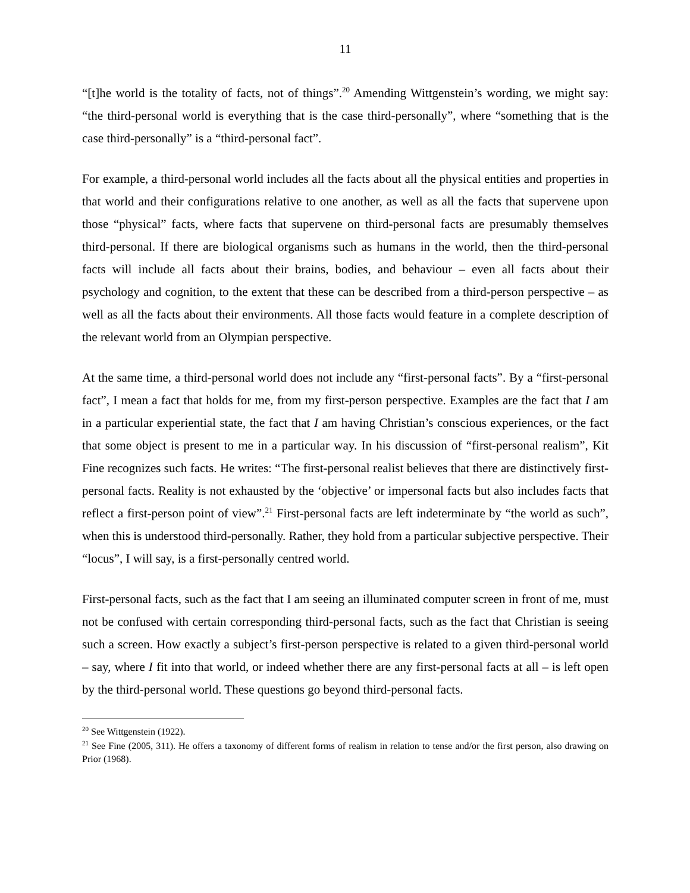11
“[t]he world is the totality of facts, not of things”.<sup>20</sup> Amending Wittgenstein’s wording, we might say: “the third-personal world is everything that is the case third-personally”, where “something that is the case third-personally” is a “third-personal fact”.
For example, a third-personal world includes all the facts about all the physical entities and properties in that world and their configurations relative to one another, as well as all the facts that supervene upon those “physical” facts, where facts that supervene on third-personal facts are presumably themselves third-personal. If there are biological organisms such as humans in the world, then the third-personal facts will include all facts about their brains, bodies, and behaviour – even all facts about their psychology and cognition, to the extent that these can be described from a third-person perspective – as well as all the facts about their environments. All those facts would feature in a complete description of the relevant world from an Olympian perspective.
At the same time, a third-personal world does not include any “first-personal facts”. By a “first-personal fact”, I mean a fact that holds for me, from my first-person perspective. Examples are the fact that I am in a particular experiential state, the fact that I am having Christian’s conscious experiences, or the fact that some object is present to me in a particular way. In his discussion of “first-personal realism”, Kit Fine recognizes such facts. He writes: “The first-personal realist believes that there are distinctively first-personal facts. Reality is not exhausted by the ‘objective’ or impersonal facts but also includes facts that reflect a first-person point of view”.<sup>21</sup> First-personal facts are left indeterminate by “the world as such”, when this is understood third-personally. Rather, they hold from a particular subjective perspective. Their “locus”, I will say, is a first-personally centred world.
First-personal facts, such as the fact that I am seeing an illuminated computer screen in front of me, must not be confused with certain corresponding third-personal facts, such as the fact that Christian is seeing such a screen. How exactly a subject’s first-person perspective is related to a given third-personal world – say, where I fit into that world, or indeed whether there are any first-personal facts at all – is left open by the third-personal world. These questions go beyond third-personal facts.
<sup>20</sup> See Wittgenstein (1922).
<sup>21</sup> See Fine (2005, 311). He offers a taxonomy of different forms of realism in relation to tense and/or the first person, also drawing on Prior (1968).